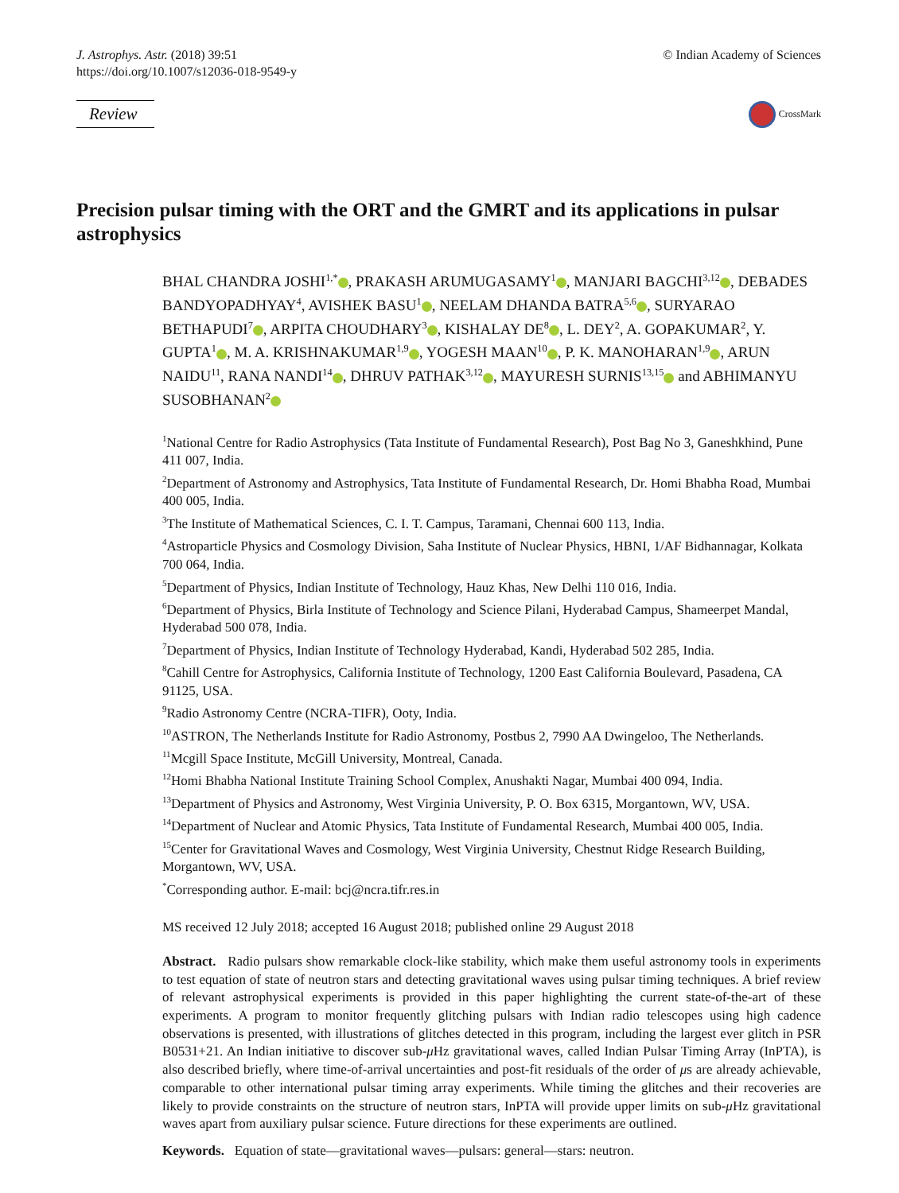J. Astrophys. Astr. (2018) 39:51
https://doi.org/10.1007/s12036-018-9549-y
© Indian Academy of Sciences
Review
CrossMark
Precision pulsar timing with the ORT and the GMRT and its applications in pulsar astrophysics
BHAL CHANDRA JOSHI<sup>1,*</sup> , PRAKASH ARUMUGASAMY<sup>1</sup> , MANJARI BAGCHI<sup>3,12</sup> , DEBADES BANDYOPADHYAY<sup>4</sup>, AVISHEK BASU<sup>1</sup> , NEELAM DHANDA BATRA<sup>5,6</sup> , SURYARAO BETHAPUDI<sup>7</sup> , ARPITA CHOUDHARY<sup>3</sup> , KISHALAY DE<sup>8</sup> , L. DEY<sup>2</sup>, A. GOPAKUMAR<sup>2</sup>, Y. GUPTA<sup>1</sup> , M. A. KRISHNAKUMAR<sup>1,9</sup> , YOGESH MAAN<sup>10</sup> , P. K. MANOHARAN<sup>1,9</sup> , ARUN NAIDU<sup>11</sup>, RANA NANDI<sup>14</sup> , DHRUV PATHAK<sup>3,12</sup> , MAYURESH SURNIS<sup>13,15</sup> and ABHIMANYU SUSOBHANAN<sup>2</sup>
<sup>1</sup> National Centre for Radio Astrophysics (Tata Institute of Fundamental Research), Post Bag No 3, Ganeshkhind, Pune 411 007, India.
<sup>2</sup> Department of Astronomy and Astrophysics, Tata Institute of Fundamental Research, Dr. Homi Bhabha Road, Mumbai 400 005, India.
<sup>3</sup> The Institute of Mathematical Sciences, C. I. T. Campus, Taramani, Chennai 600 113, India.
<sup>4</sup> Astroparticle Physics and Cosmology Division, Saha Institute of Nuclear Physics, HBNI, 1/AF Bidhannagar, Kolkata 700 064, India.
<sup>5</sup> Department of Physics, Indian Institute of Technology, Hauz Khas, New Delhi 110 016, India.
<sup>6</sup> Department of Physics, Birla Institute of Technology and Science Pilani, Hyderabad Campus, Shameerpet Mandal, Hyderabad 500 078, India.
<sup>7</sup> Department of Physics, Indian Institute of Technology Hyderabad, Kandi, Hyderabad 502 285, India.
<sup>8</sup> Cahill Centre for Astrophysics, California Institute of Technology, 1200 East California Boulevard, Pasadena, CA 91125, USA.
<sup>9</sup> Radio Astronomy Centre (NCRA-TIFR), Ooty, India.
<sup>10</sup> ASTRON, The Netherlands Institute for Radio Astronomy, Postbus 2, 7990 AA Dwingeloo, The Netherlands.
<sup>11</sup> Mcgill Space Institute, McGill University, Montreal, Canada.
<sup>12</sup> Homi Bhabha National Institute Training School Complex, Anushakti Nagar, Mumbai 400 094, India.
<sup>13</sup> Department of Physics and Astronomy, West Virginia University, P. O. Box 6315, Morgantown, WV, USA.
<sup>14</sup> Department of Nuclear and Atomic Physics, Tata Institute of Fundamental Research, Mumbai 400 005, India.
<sup>15</sup> Center for Gravitational Waves and Cosmology, West Virginia University, Chestnut Ridge Research Building, Morgantown, WV, USA.
<sup>*</sup> Corresponding author. E-mail: bcj@ncra.tifr.res.in
MS received 12 July 2018; accepted 16 August 2018; published online 29 August 2018
Abstract. Radio pulsars show remarkable clock-like stability, which make them useful astronomy tools in experiments to test equation of state of neutron stars and detecting gravitational waves using pulsar timing techniques. A brief review of relevant astrophysical experiments is provided in this paper highlighting the current state-of-the-art of these experiments. A program to monitor frequently glitching pulsars with Indian radio telescopes using high cadence observations is presented, with illustrations of glitches detected in this program, including the largest ever glitch in PSR B0531+21. An Indian initiative to discover sub-μ Hz gravitational waves, called Indian Pulsar Timing Array (InPTA), is also described briefly, where time-of-arrival uncertainties and post-fit residuals of the order of μs are already achievable, comparable to other international pulsar timing array experiments. While timing the glitches and their recoveries are likely to provide constraints on the structure of neutron stars, InPTA will provide upper limits on sub-μ Hz gravitational waves apart from auxiliary pulsar science. Future directions for these experiments are outlined.
Keywords. Equation of state—gravitational waves—pulsars: general—stars: neutron.